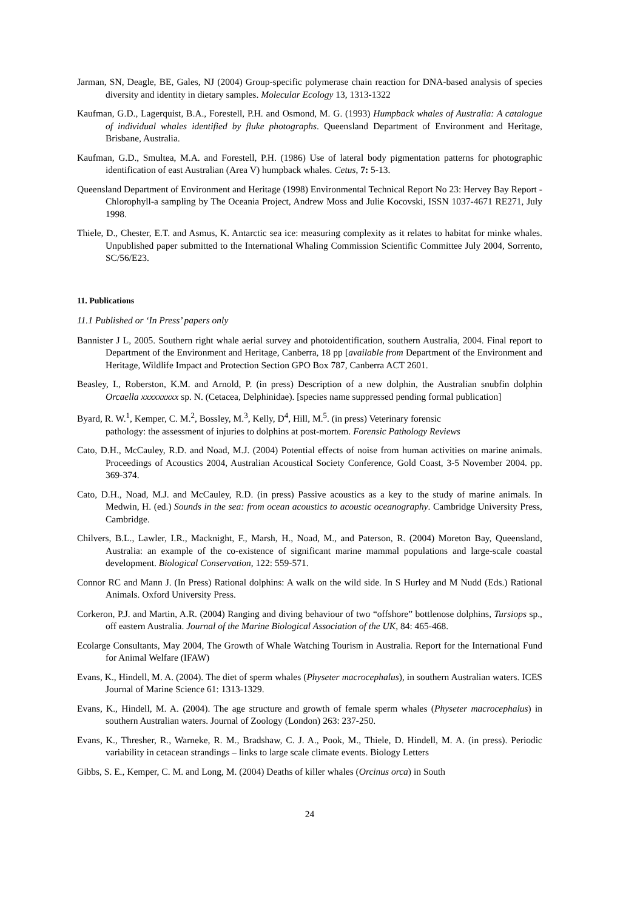Jarman, SN, Deagle, BE, Gales, NJ (2004) Group-specific polymerase chain reaction for DNA-based analysis of species diversity and identity in dietary samples. Molecular Ecology 13, 1313-1322
Kaufman, G.D., Lagerquist, B.A., Forestell, P.H. and Osmond, M. G. (1993) Humpback whales of Australia: A catalogue of individual whales identified by fluke photographs. Queensland Department of Environment and Heritage, Brisbane, Australia.
Kaufman, G.D., Smultea, M.A. and Forestell, P.H. (1986) Use of lateral body pigmentation patterns for photographic identification of east Australian (Area V) humpback whales. Cetus, 7: 5-13.
Queensland Department of Environment and Heritage (1998) Environmental Technical Report No 23: Hervey Bay Report - Chlorophyll-a sampling by The Oceania Project, Andrew Moss and Julie Kocovski, ISSN 1037-4671 RE271, July 1998.
Thiele, D., Chester, E.T. and Asmus, K. Antarctic sea ice: measuring complexity as it relates to habitat for minke whales. Unpublished paper submitted to the International Whaling Commission Scientific Committee July 2004, Sorrento, SC/56/E23.
11. Publications
11.1 Published or ‘In Press’ papers only
Bannister J L, 2005. Southern right whale aerial survey and photoidentification, southern Australia, 2004. Final report to Department of the Environment and Heritage, Canberra, 18 pp [available from Department of the Environment and Heritage, Wildlife Impact and Protection Section GPO Box 787, Canberra ACT 2601.
Beasley, I., Roberston, K.M. and Arnold, P. (in press) Description of a new dolphin, the Australian snubfin dolphin Orcaella xxxxxxxxx sp. N. (Cetacea, Delphinidae). [species name suppressed pending formal publication]
Byard, R. W.<sup>1</sup>, Kemper, C. M.<sup>2</sup>, Bossley, M.<sup>3</sup>, Kelly, D<sup>4</sup>, Hill, M.<sup>5</sup>. (in press) Veterinary forensic
pathology: the assessment of injuries to dolphins at post-mortem. Forensic Pathology Reviews
Cato, D.H., McCauley, R.D. and Noad, M.J. (2004) Potential effects of noise from human activities on marine animals. Proceedings of Acoustics 2004, Australian Acoustical Society Conference, Gold Coast, 3-5 November 2004. pp. 369-374.
Cato, D.H., Noad, M.J. and McCauley, R.D. (in press) Passive acoustics as a key to the study of marine animals. In Medwin, H. (ed.) Sounds in the sea: from ocean acoustics to acoustic oceanography. Cambridge University Press, Cambridge.
Chilvers, B.L., Lawler, I.R., Macknight, F., Marsh, H., Noad, M., and Paterson, R. (2004) Moreton Bay, Queensland, Australia: an example of the co-existence of significant marine mammal populations and large-scale coastal development. Biological Conservation, 122: 559-571.
Connor RC and Mann J. (In Press) Rational dolphins: A walk on the wild side. In S Hurley and M Nudd (Eds.) Rational Animals. Oxford University Press.
Corkeron, P.J. and Martin, A.R. (2004) Ranging and diving behaviour of two “offshore” bottlenose dolphins, Tursiops sp., off eastern Australia. Journal of the Marine Biological Association of the UK, 84: 465-468.
Ecolarge Consultants, May 2004, The Growth of Whale Watching Tourism in Australia. Report for the International Fund for Animal Welfare (IFAW)
Evans, K., Hindell, M. A. (2004). The diet of sperm whales (Physeter macrocephalus), in southern Australian waters. ICES Journal of Marine Science 61: 1313-1329.
Evans, K., Hindell, M. A. (2004). The age structure and growth of female sperm whales (Physeter macrocephalus) in southern Australian waters. Journal of Zoology (London) 263: 237-250.
Evans, K., Thresher, R., Warneke, R. M., Bradshaw, C. J. A., Pook, M., Thiele, D. Hindell, M. A. (in press). Periodic variability in cetacean strandings – links to large scale climate events. Biology Letters
Gibbs, S. E., Kemper, C. M. and Long, M. (2004) Deaths of killer whales (Orcinus orca) in South
24